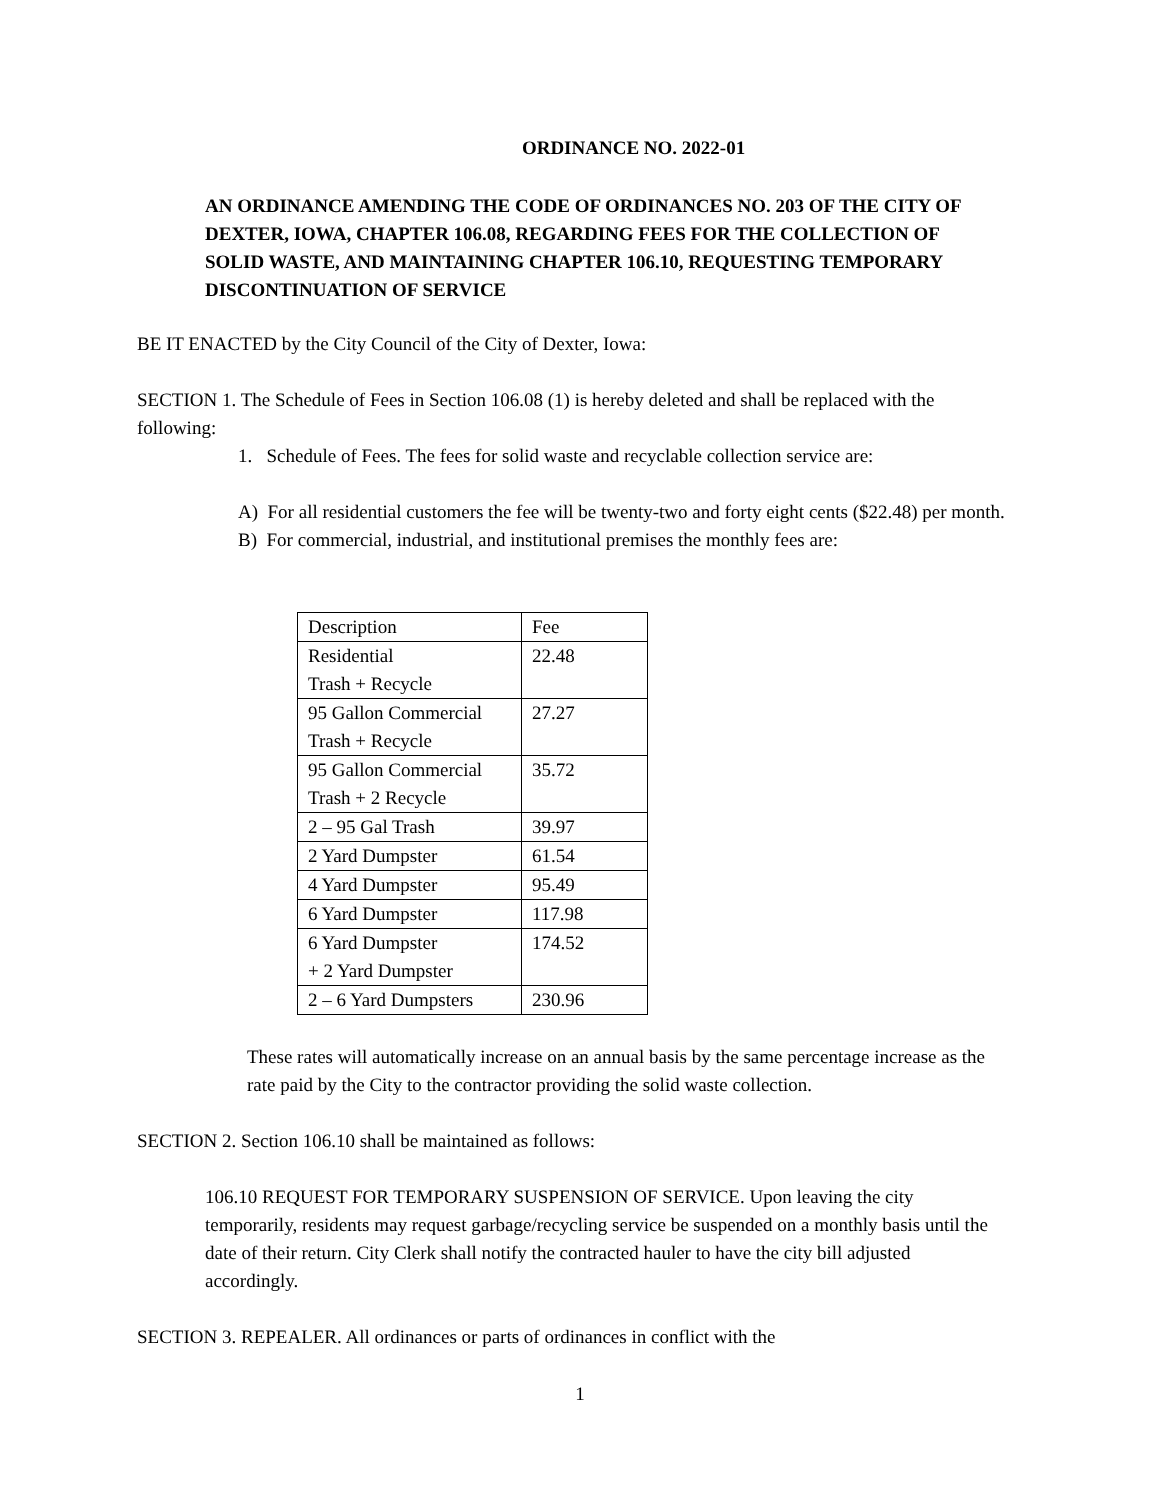ORDINANCE NO. 2022-01
AN ORDINANCE AMENDING THE CODE OF ORDINANCES NO. 203 OF THE CITY OF DEXTER, IOWA, CHAPTER 106.08, REGARDING FEES FOR THE COLLECTION OF SOLID WASTE, AND MAINTAINING CHAPTER 106.10, REQUESTING TEMPORARY DISCONTINUATION OF SERVICE
BE IT ENACTED by the City Council of the City of Dexter, Iowa:
SECTION 1. The Schedule of Fees in Section 106.08 (1) is hereby deleted and shall be replaced with the following:
1. Schedule of Fees. The fees for solid waste and recyclable collection service are:
A) For all residential customers the fee will be twenty-two and forty eight cents ($22.48) per month.
B) For commercial, industrial, and institutional premises the monthly fees are:
| Description | Fee |
| Residential Trash + Recycle | 22.48 |
| 95 Gallon Commercial Trash + Recycle | 27.27 |
| 95 Gallon Commercial Trash + 2 Recycle | 35.72 |
| 2 – 95 Gal Trash | 39.97 |
| 2 Yard Dumpster | 61.54 |
| 4 Yard Dumpster | 95.49 |
| 6 Yard Dumpster | 117.98 |
| 6 Yard Dumpster + 2 Yard Dumpster | 174.52 |
| 2 – 6 Yard Dumpsters | 230.96 |
These rates will automatically increase on an annual basis by the same percentage increase as the rate paid by the City to the contractor providing the solid waste collection.
SECTION 2. Section 106.10 shall be maintained as follows:
106.10 REQUEST FOR TEMPORARY SUSPENSION OF SERVICE. Upon leaving the city temporarily, residents may request garbage/recycling service be suspended on a monthly basis until the date of their return. City Clerk shall notify the contracted hauler to have the city bill adjusted accordingly.
SECTION 3. REPEALER. All ordinances or parts of ordinances in conflict with the
1